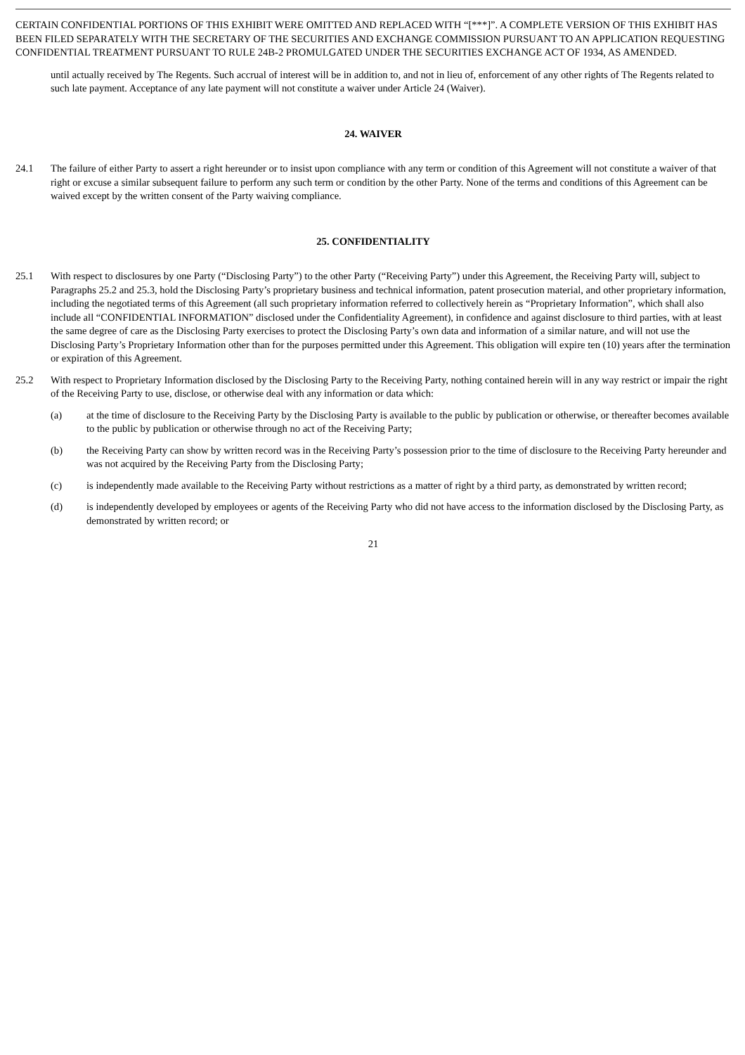CERTAIN CONFIDENTIAL PORTIONS OF THIS EXHIBIT WERE OMITTED AND REPLACED WITH “[***]”. A COMPLETE VERSION OF THIS EXHIBIT HAS BEEN FILED SEPARATELY WITH THE SECRETARY OF THE SECURITIES AND EXCHANGE COMMISSION PURSUANT TO AN APPLICATION REQUESTING CONFIDENTIAL TREATMENT PURSUANT TO RULE 24B-2 PROMULGATED UNDER THE SECURITIES EXCHANGE ACT OF 1934, AS AMENDED.
until actually received by The Regents. Such accrual of interest will be in addition to, and not in lieu of, enforcement of any other rights of The Regents related to such late payment. Acceptance of any late payment will not constitute a waiver under Article 24 (Waiver).
24. WAIVER
24.1 The failure of either Party to assert a right hereunder or to insist upon compliance with any term or condition of this Agreement will not constitute a waiver of that right or excuse a similar subsequent failure to perform any such term or condition by the other Party. None of the terms and conditions of this Agreement can be waived except by the written consent of the Party waiving compliance.
25. CONFIDENTIALITY
25.1 With respect to disclosures by one Party (“Disclosing Party”) to the other Party (“Receiving Party”) under this Agreement, the Receiving Party will, subject to Paragraphs 25.2 and 25.3, hold the Disclosing Party’s proprietary business and technical information, patent prosecution material, and other proprietary information, including the negotiated terms of this Agreement (all such proprietary information referred to collectively herein as “Proprietary Information”, which shall also include all “CONFIDENTIAL INFORMATION” disclosed under the Confidentiality Agreement), in confidence and against disclosure to third parties, with at least the same degree of care as the Disclosing Party exercises to protect the Disclosing Party’s own data and information of a similar nature, and will not use the Disclosing Party’s Proprietary Information other than for the purposes permitted under this Agreement. This obligation will expire ten (10) years after the termination or expiration of this Agreement.
25.2 With respect to Proprietary Information disclosed by the Disclosing Party to the Receiving Party, nothing contained herein will in any way restrict or impair the right of the Receiving Party to use, disclose, or otherwise deal with any information or data which:
(a) at the time of disclosure to the Receiving Party by the Disclosing Party is available to the public by publication or otherwise, or thereafter becomes available to the public by publication or otherwise through no act of the Receiving Party;
(b) the Receiving Party can show by written record was in the Receiving Party’s possession prior to the time of disclosure to the Receiving Party hereunder and was not acquired by the Receiving Party from the Disclosing Party;
(c) is independently made available to the Receiving Party without restrictions as a matter of right by a third party, as demonstrated by written record;
(d) is independently developed by employees or agents of the Receiving Party who did not have access to the information disclosed by the Disclosing Party, as demonstrated by written record; or
21